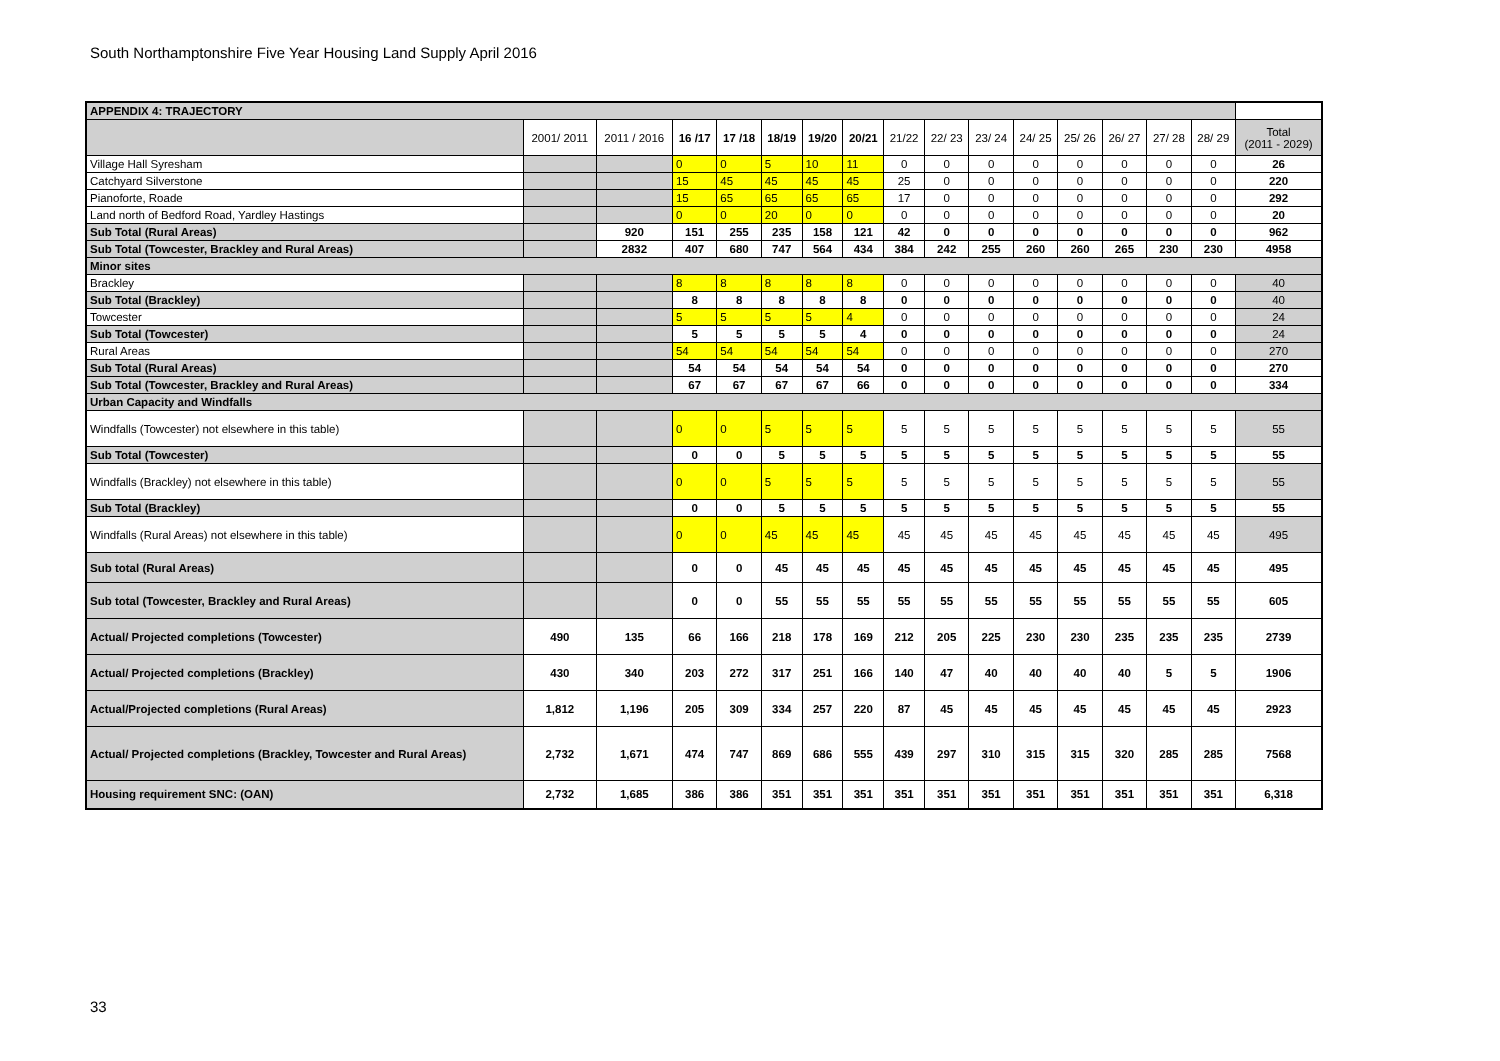South Northamptonshire Five Year Housing Land Supply April 2016
| APPENDIX 4: TRAJECTORY | | | | | | | | | | | | | | | | |
| | 2001/ 2011 | 2011 / 2016 | 16 /17 | 17 /18 | 18/19 | 19/20 | 20/21 | 21/22 | 22/ 23 | 23/ 24 | 24/ 25 | 25/ 26 | 26/ 27 | 27/ 28 | 28/ 29 | Total (2011 - 2029) |
| Village Hall Syresham | | | 0 | 0 | 5 | 10 | 11 | 0 | 0 | 0 | 0 | 0 | 0 | 0 | 0 | 26 |
| Catchyard Silverstone | | | 15 | 45 | 45 | 45 | 45 | 25 | 0 | 0 | 0 | 0 | 0 | 0 | 0 | 220 |
| Pianoforte, Roade | | | 15 | 65 | 65 | 65 | 65 | 17 | 0 | 0 | 0 | 0 | 0 | 0 | 0 | 292 |
| Land north of Bedford Road, Yardley Hastings | | | 0 | 0 | 20 | 0 | 0 | 0 | 0 | 0 | 0 | 0 | 0 | 0 | 0 | 20 |
| Sub Total (Rural Areas) | | 920 | 151 | 255 | 235 | 158 | 121 | 42 | 0 | 0 | 0 | 0 | 0 | 0 | 0 | 962 |
| Sub Total (Towcester, Brackley and Rural Areas) | | 2832 | 407 | 680 | 747 | 564 | 434 | 384 | 242 | 255 | 260 | 260 | 265 | 230 | 230 | 4958 |
| Minor sites | | | | | | | | | | | | | | | | |
| Brackley | | | 8 | 8 | 8 | 8 | 8 | 0 | 0 | 0 | 0 | 0 | 0 | 0 | 0 | 40 |
| Sub Total (Brackley) | | | 8 | 8 | 8 | 8 | 8 | 0 | 0 | 0 | 0 | 0 | 0 | 0 | 0 | 40 |
| Towcester | | | 5 | 5 | 5 | 5 | 4 | 0 | 0 | 0 | 0 | 0 | 0 | 0 | 0 | 24 |
| Sub Total (Towcester) | | | 5 | 5 | 5 | 5 | 4 | 0 | 0 | 0 | 0 | 0 | 0 | 0 | 0 | 24 |
| Rural Areas | | | 54 | 54 | 54 | 54 | 54 | 0 | 0 | 0 | 0 | 0 | 0 | 0 | 0 | 270 |
| Sub Total (Rural Areas) | | | 54 | 54 | 54 | 54 | 54 | 0 | 0 | 0 | 0 | 0 | 0 | 0 | 0 | 270 |
| Sub Total (Towcester, Brackley and Rural Areas) | | | 67 | 67 | 67 | 67 | 66 | 0 | 0 | 0 | 0 | 0 | 0 | 0 | 0 | 334 |
| Urban Capacity and Windfalls | | | | | | | | | | | | | | | | |
| Windfalls (Towcester) not elsewhere in this table) | | | 0 | 0 | 5 | 5 | 5 | 5 | 5 | 5 | 5 | 5 | 5 | 5 | 5 | 55 |
| Sub Total (Towcester) | | | 0 | 0 | 5 | 5 | 5 | 5 | 5 | 5 | 5 | 5 | 5 | 5 | 5 | 55 |
| Windfalls (Brackley) not elsewhere in this table) | | | 0 | 0 | 5 | 5 | 5 | 5 | 5 | 5 | 5 | 5 | 5 | 5 | 5 | 55 |
| Sub Total (Brackley) | | | 0 | 0 | 5 | 5 | 5 | 5 | 5 | 5 | 5 | 5 | 5 | 5 | 5 | 55 |
| Windfalls (Rural Areas) not elsewhere in this table) | | | 0 | 0 | 45 | 45 | 45 | 45 | 45 | 45 | 45 | 45 | 45 | 45 | 45 | 495 |
| Sub total (Rural Areas) | | | 0 | 0 | 45 | 45 | 45 | 45 | 45 | 45 | 45 | 45 | 45 | 45 | 45 | 495 |
| Sub total (Towcester, Brackley and Rural Areas) | | | 0 | 0 | 55 | 55 | 55 | 55 | 55 | 55 | 55 | 55 | 55 | 55 | 55 | 605 |
| Actual/ Projected completions (Towcester) | 490 | 135 | 66 | 166 | 218 | 178 | 169 | 212 | 205 | 225 | 230 | 230 | 235 | 235 | 235 | 2739 |
| Actual/ Projected completions (Brackley) | 430 | 340 | 203 | 272 | 317 | 251 | 166 | 140 | 47 | 40 | 40 | 40 | 40 | 5 | 5 | 1906 |
| Actual/Projected completions (Rural Areas) | 1,812 | 1,196 | 205 | 309 | 334 | 257 | 220 | 87 | 45 | 45 | 45 | 45 | 45 | 45 | 45 | 2923 |
| Actual/ Projected completions (Brackley, Towcester and Rural Areas) | 2,732 | 1,671 | 474 | 747 | 869 | 686 | 555 | 439 | 297 | 310 | 315 | 315 | 320 | 285 | 285 | 7568 |
| Housing requirement SNC: (OAN) | 2,732 | 1,685 | 386 | 386 | 351 | 351 | 351 | 351 | 351 | 351 | 351 | 351 | 351 | 351 | 351 | 6,318 |
33